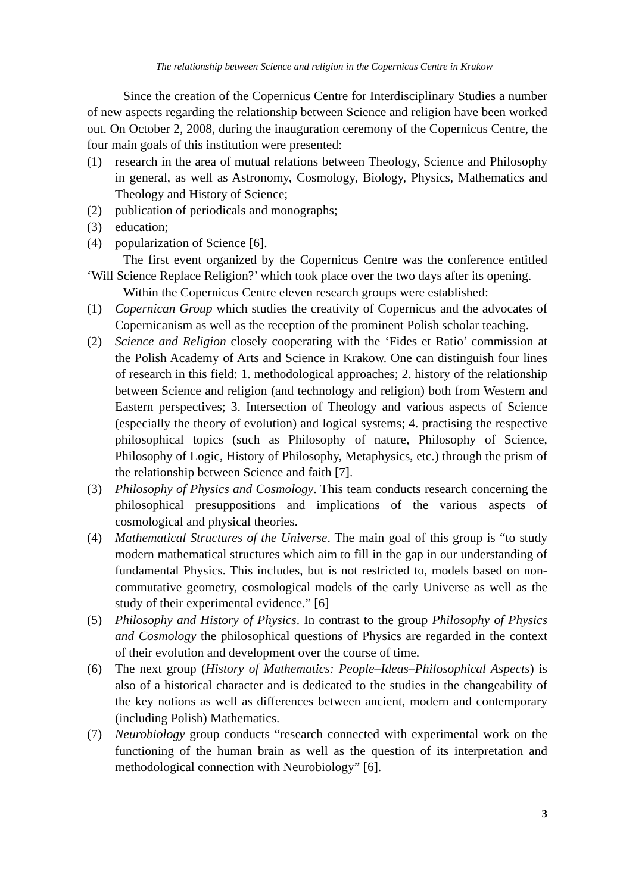The relationship between Science and religion in the Copernicus Centre in Krakow
Since the creation of the Copernicus Centre for Interdisciplinary Studies a number of new aspects regarding the relationship between Science and religion have been worked out. On October 2, 2008, during the inauguration ceremony of the Copernicus Centre, the four main goals of this institution were presented:
(1) research in the area of mutual relations between Theology, Science and Philosophy in general, as well as Astronomy, Cosmology, Biology, Physics, Mathematics and Theology and History of Science;
(2) publication of periodicals and monographs;
(3) education;
(4) popularization of Science [6].
The first event organized by the Copernicus Centre was the conference entitled ‘Will Science Replace Religion?’ which took place over the two days after its opening.
Within the Copernicus Centre eleven research groups were established:
(1) Copernican Group which studies the creativity of Copernicus and the advocates of Copernicanism as well as the reception of the prominent Polish scholar teaching.
(2) Science and Religion closely cooperating with the ‘Fides et Ratio’ commission at the Polish Academy of Arts and Science in Krakow. One can distinguish four lines of research in this field: 1. methodological approaches; 2. history of the relationship between Science and religion (and technology and religion) both from Western and Eastern perspectives; 3. Intersection of Theology and various aspects of Science (especially the theory of evolution) and logical systems; 4. practising the respective philosophical topics (such as Philosophy of nature, Philosophy of Science, Philosophy of Logic, History of Philosophy, Metaphysics, etc.) through the prism of the relationship between Science and faith [7].
(3) Philosophy of Physics and Cosmology. This team conducts research concerning the philosophical presuppositions and implications of the various aspects of cosmological and physical theories.
(4) Mathematical Structures of the Universe. The main goal of this group is “to study modern mathematical structures which aim to fill in the gap in our understanding of fundamental Physics. This includes, but is not restricted to, models based on non-commutative geometry, cosmological models of the early Universe as well as the study of their experimental evidence.” [6]
(5) Philosophy and History of Physics. In contrast to the group Philosophy of Physics and Cosmology the philosophical questions of Physics are regarded in the context of their evolution and development over the course of time.
(6) The next group (History of Mathematics: People–Ideas–Philosophical Aspects) is also of a historical character and is dedicated to the studies in the changeability of the key notions as well as differences between ancient, modern and contemporary (including Polish) Mathematics.
(7) Neurobiology group conducts “research connected with experimental work on the functioning of the human brain as well as the question of its interpretation and methodological connection with Neurobiology” [6].
3